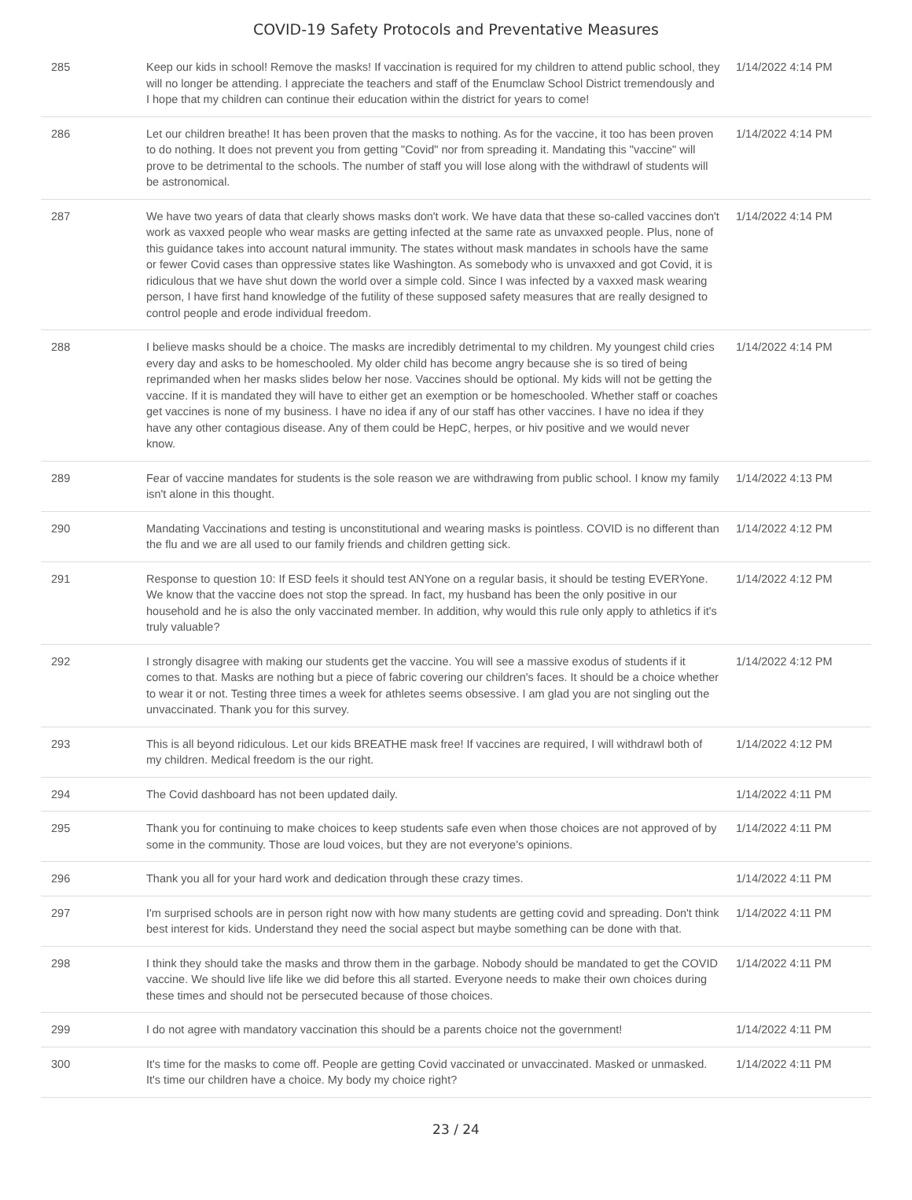COVID-19 Safety Protocols and Preventative Measures
| 285 | Keep our kids in school! Remove the masks! If vaccination is required for my children to attend public school, they will no longer be attending. I appreciate the teachers and staff of the Enumclaw School District tremendously and I hope that my children can continue their education within the district for years to come! | 1/14/2022 4:14 PM |
| 286 | Let our children breathe! It has been proven that the masks to nothing. As for the vaccine, it too has been proven to do nothing. It does not prevent you from getting "Covid" nor from spreading it. Mandating this "vaccine" will prove to be detrimental to the schools. The number of staff you will lose along with the withdrawl of students will be astronomical. | 1/14/2022 4:14 PM |
| 287 | We have two years of data that clearly shows masks don't work. We have data that these so-called vaccines don't work as vaxxed people who wear masks are getting infected at the same rate as unvaxxed people. Plus, none of this guidance takes into account natural immunity. The states without mask mandates in schools have the same or fewer Covid cases than oppressive states like Washington. As somebody who is unvaxxed and got Covid, it is ridiculous that we have shut down the world over a simple cold. Since I was infected by a vaxxed mask wearing person, I have first hand knowledge of the futility of these supposed safety measures that are really designed to control people and erode individual freedom. | 1/14/2022 4:14 PM |
| 288 | I believe masks should be a choice. The masks are incredibly detrimental to my children. My youngest child cries every day and asks to be homeschooled. My older child has become angry because she is so tired of being reprimanded when her masks slides below her nose. Vaccines should be optional. My kids will not be getting the vaccine. If it is mandated they will have to either get an exemption or be homeschooled. Whether staff or coaches get vaccines is none of my business. I have no idea if any of our staff has other vaccines. I have no idea if they have any other contagious disease. Any of them could be HepC, herpes, or hiv positive and we would never know. | 1/14/2022 4:14 PM |
| 289 | Fear of vaccine mandates for students is the sole reason we are withdrawing from public school. I know my family isn't alone in this thought. | 1/14/2022 4:13 PM |
| 290 | Mandating Vaccinations and testing is unconstitutional and wearing masks is pointless. COVID is no different than the flu and we are all used to our family friends and children getting sick. | 1/14/2022 4:12 PM |
| 291 | Response to question 10: If ESD feels it should test ANYone on a regular basis, it should be testing EVERYone. We know that the vaccine does not stop the spread. In fact, my husband has been the only positive in our household and he is also the only vaccinated member. In addition, why would this rule only apply to athletics if it's truly valuable? | 1/14/2022 4:12 PM |
| 292 | I strongly disagree with making our students get the vaccine. You will see a massive exodus of students if it comes to that. Masks are nothing but a piece of fabric covering our children's faces. It should be a choice whether to wear it or not. Testing three times a week for athletes seems obsessive. I am glad you are not singling out the unvaccinated. Thank you for this survey. | 1/14/2022 4:12 PM |
| 293 | This is all beyond ridiculous. Let our kids BREATHE mask free! If vaccines are required, I will withdrawl both of my children. Medical freedom is the our right. | 1/14/2022 4:12 PM |
| 294 | The Covid dashboard has not been updated daily. | 1/14/2022 4:11 PM |
| 295 | Thank you for continuing to make choices to keep students safe even when those choices are not approved of by some in the community. Those are loud voices, but they are not everyone's opinions. | 1/14/2022 4:11 PM |
| 296 | Thank you all for your hard work and dedication through these crazy times. | 1/14/2022 4:11 PM |
| 297 | I'm surprised schools are in person right now with how many students are getting covid and spreading. Don't think best interest for kids. Understand they need the social aspect but maybe something can be done with that. | 1/14/2022 4:11 PM |
| 298 | I think they should take the masks and throw them in the garbage. Nobody should be mandated to get the COVID vaccine. We should live life like we did before this all started. Everyone needs to make their own choices during these times and should not be persecuted because of those choices. | 1/14/2022 4:11 PM |
| 299 | I do not agree with mandatory vaccination this should be a parents choice not the government! | 1/14/2022 4:11 PM |
| 300 | It's time for the masks to come off. People are getting Covid vaccinated or unvaccinated. Masked or unmasked. It's time our children have a choice. My body my choice right? | 1/14/2022 4:11 PM |
23 / 24